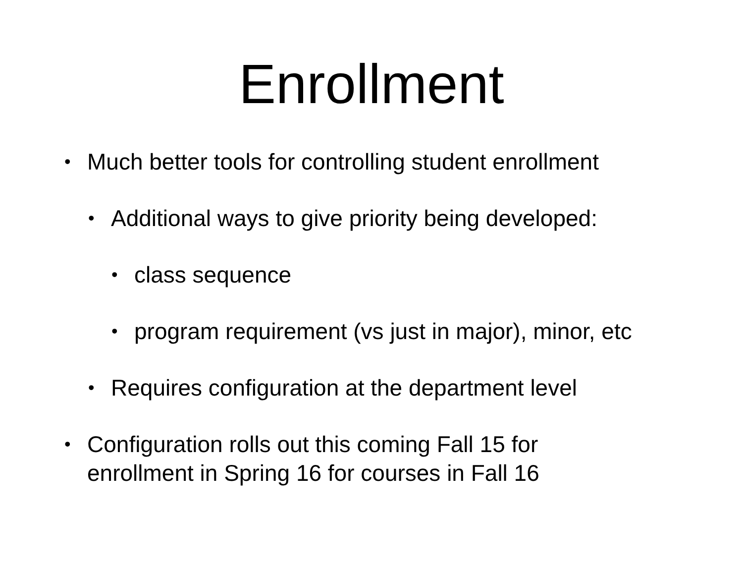Enrollment
• Much better tools for controlling student enrollment
• Additional ways to give priority being developed:
• class sequence
• program requirement (vs just in major), minor, etc
• Requires configuration at the department level
• Configuration rolls out this coming Fall 15 for
enrollment in Spring 16 for courses in Fall 16